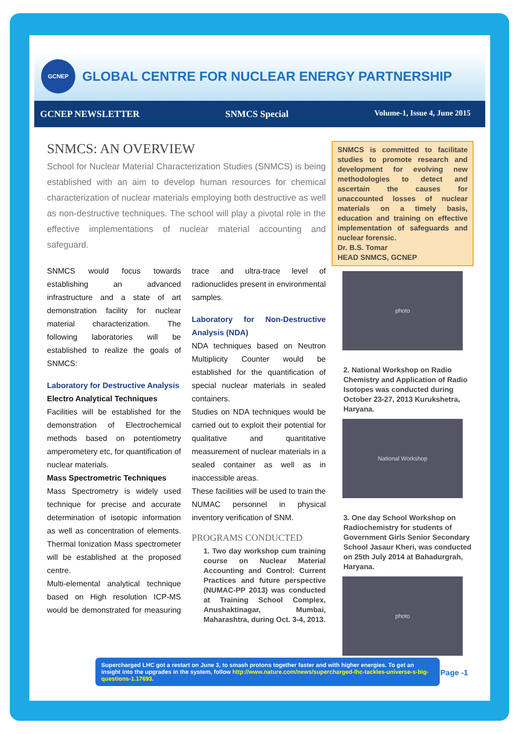GCNEP
GLOBAL CENTRE FOR NUCLEAR ENERGY PARTNERSHIP
GCNEP NEWSLETTER SNMCS Special Volume-1, Issue 4, June 2015
SNMCS: AN OVERVIEW
School for Nuclear Material Characterization Studies (SNMCS) is being established with an aim to develop human resources for chemical characterization of nuclear materials employing both destructive as well as non-destructive techniques. The school will play a pivotal role in the effective implementations of nuclear material accounting and safeguard.
SNMCS would focus towards establishing an advanced infrastructure and a state of art demonstration facility for nuclear material characterization. The following laboratories will be established to realize the goals of SNMCS:
Laboratory for Destructive Analysis
Electro Analytical Techniques
Facilities will be established for the demonstration of Electrochemical methods based on potentiometry amperometery etc, for quantification of nuclear materials.
Mass Spectrometric Techniques
Mass Spectrometry is widely used technique for precise and accurate determination of isotopic information as well as concentration of elements. Thermal Ionization Mass spectrometer will be established at the proposed centre.
Multi-elemental analytical technique based on High resolution ICP-MS would be demonstrated for measuring trace and ultra-trace level of radionuclides present in environmental samples.
Laboratory for Non-Destructive Analysis (NDA)
NDA techniques based on Neutron Multiplicity Counter would be established for the quantification of special nuclear materials in sealed containers.
Studies on NDA techniques would be carried out to exploit their potential for qualitative and quantitative measurement of nuclear materials in a sealed container as well as in inaccessible areas.
These facilities will be used to train the NUMAC personnel in physical inventory verification of SNM.
PROGRAMS CONDUCTED
1. Two day workshop cum training course on Nuclear Material Accounting and Control: Current Practices and future perspective (NUMAC-PP 2013) was conducted at Training School Complex, Anushaktinagar, Mumbai, Maharashtra, during Oct. 3-4, 2013.
SNMCS is committed to facilitate studies to promote research and development for evolving new methodologies to detect and ascertain the causes for unaccounted losses of nuclear materials on a timely basis, education and training on effective implementation of safeguards and nuclear forensic.
Dr. B.S. Tomar
HEAD SNMCS, GCNEP
photo
2. National Workshop on Radio Chemistry and Application of Radio Isotopes was conducted during October 23-27, 2013 Kurukshetra, Haryana.
National Workshop
3. One day School Workshop on Radiochemistry for students of Government Girls Senior Secondary School Jasaur Kheri, was conducted on 25th July 2014 at Bahadurgrah, Haryana.
photo
Supercharged LHC got a restart on June 3, to smash protons together faster and with higher energies. To get an insight into the upgrades in the system, follow http://www.nature.com/news/supercharged-lhc-tackles-universe-s-big-questions-1.17693.
Page -1